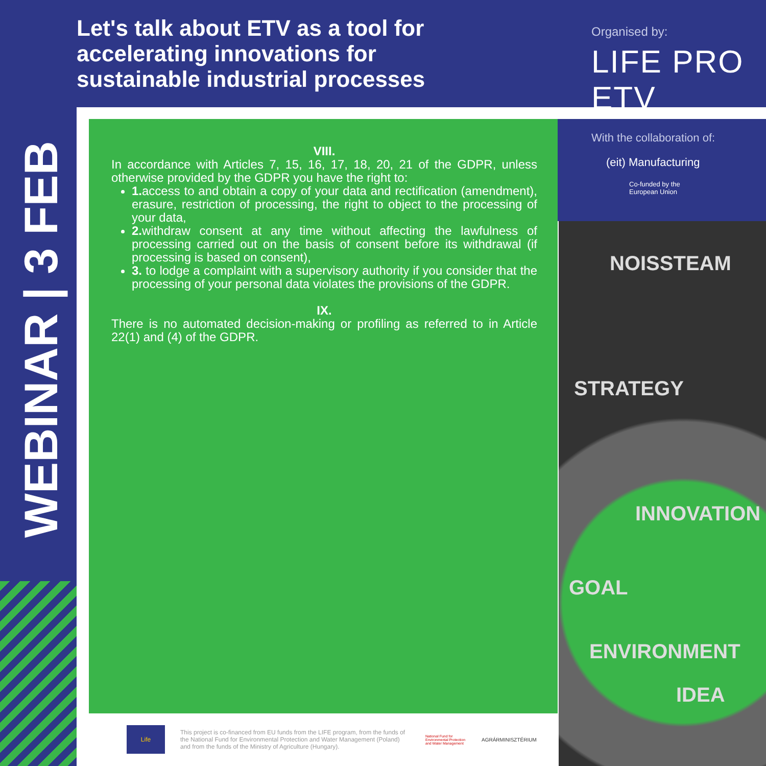Let's talk about ETV as a tool for accelerating innovations for sustainable industrial processes
Organised by:
LIFE PRO ETV
WEBINAR | 3 FEB
VIII.
In accordance with Articles 7, 15, 16, 17, 18, 20, 21 of the GDPR, unless otherwise provided by the GDPR you have the right to:
1. access to and obtain a copy of your data and rectification (amendment), erasure, restriction of processing, the right to object to the processing of your data,
2. withdraw consent at any time without affecting the lawfulness of processing carried out on the basis of consent before its withdrawal (if processing is based on consent),
3. to lodge a complaint with a supervisory authority if you consider that the processing of your personal data violates the provisions of the GDPR.
IX.
There is no automated decision-making or profiling as referred to in Article 22(1) and (4) of the GDPR.
With the collaboration of:
(eit) Manufacturing
Co-funded by the
European Union
NOISSTEAM
STRATEGY
INNOVATION
GOAL
ENVIRONMENT
IDEA
Life
This project is co-financed from EU funds from the LIFE program, from the funds of the National Fund for Environmental Protection and Water Management (Poland) and from the funds of the Ministry of Agriculture (Hungary).
National Fund for Environmental Protection and Water Management
AGRÁRMINISZTÉRIUM